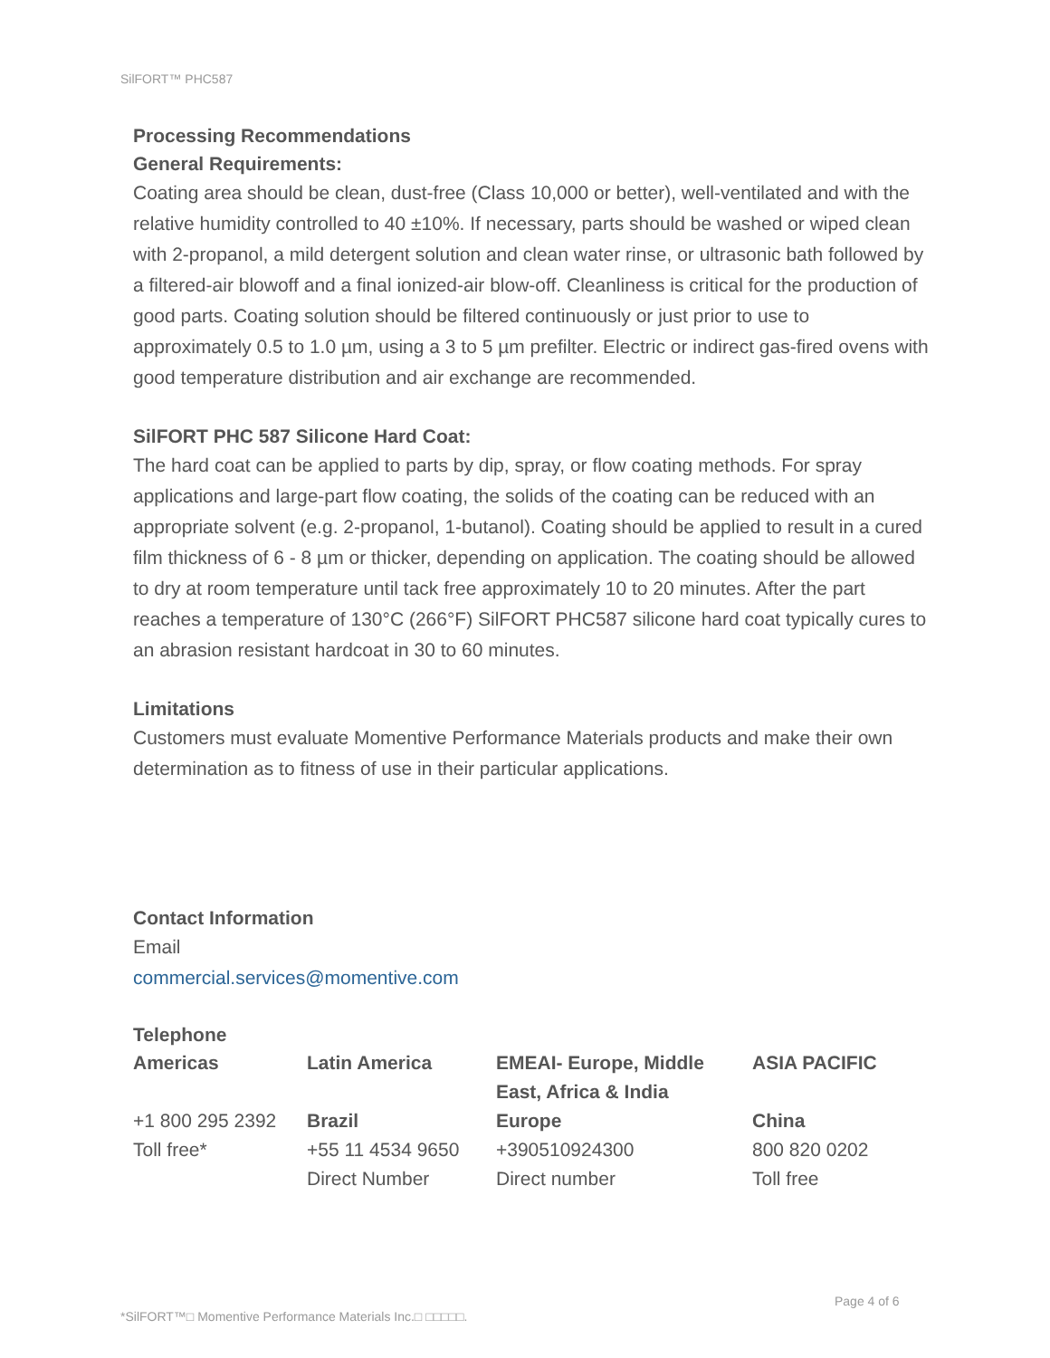SilFORT™ PHC587
Processing Recommendations
General Requirements:
Coating area should be clean, dust-free (Class 10,000 or better), well-ventilated and with the relative humidity controlled to 40 ±10%. If necessary, parts should be washed or wiped clean with 2-propanol, a mild detergent solution and clean water rinse, or ultrasonic bath followed by a filtered-air blowoff and a final ionized-air blow-off. Cleanliness is critical for the production of good parts. Coating solution should be filtered continuously or just prior to use to approximately 0.5 to 1.0 µm, using a 3 to 5 µm prefilter. Electric or indirect gas-fired ovens with good temperature distribution and air exchange are recommended.
SilFORT PHC 587 Silicone Hard Coat:
The hard coat can be applied to parts by dip, spray, or flow coating methods. For spray applications and large-part flow coating, the solids of the coating can be reduced with an appropriate solvent (e.g. 2-propanol, 1-butanol). Coating should be applied to result in a cured film thickness of 6 - 8 µm or thicker, depending on application. The coating should be allowed to dry at room temperature until tack free approximately 10 to 20 minutes. After the part reaches a temperature of 130°C (266°F) SilFORT PHC587 silicone hard coat typically cures to an abrasion resistant hardcoat in 30 to 60 minutes.
Limitations
Customers must evaluate Momentive Performance Materials products and make their own determination as to fitness of use in their particular applications.
Contact Information
Email
commercial.services@momentive.com
Telephone
| Americas | Latin America | EMEAI- Europe, Middle East, Africa & India | ASIA PACIFIC |
| --- | --- | --- | --- |
| +1 800 295 2392 | Brazil | Europe | China |
| Toll free* | +55 11 4534 9650 | +390510924300 | 800 820 0202 |
| | Direct Number | Direct number | Toll free |
Page 4 of 6
*SilFORT™□ Momentive Performance Materials Inc.□ □□□□□.